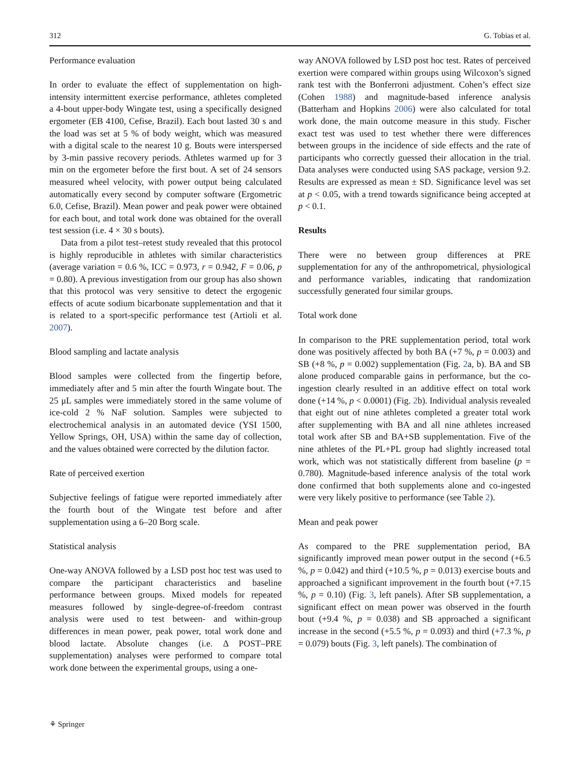312 G. Tobias et al.
Performance evaluation
In order to evaluate the effect of supplementation on high-intensity intermittent exercise performance, athletes completed a 4-bout upper-body Wingate test, using a specifically designed ergometer (EB 4100, Cefise, Brazil). Each bout lasted 30 s and the load was set at 5 % of body weight, which was measured with a digital scale to the nearest 10 g. Bouts were interspersed by 3-min passive recovery periods. Athletes warmed up for 3 min on the ergometer before the first bout. A set of 24 sensors measured wheel velocity, with power output being calculated automatically every second by computer software (Ergometric 6.0, Cefise, Brazil). Mean power and peak power were obtained for each bout, and total work done was obtained for the overall test session (i.e. 4 × 30 s bouts).
Data from a pilot test–retest study revealed that this protocol is highly reproducible in athletes with similar characteristics (average variation = 0.6 %, ICC = 0.973, r = 0.942, F = 0.06, p = 0.80). A previous investigation from our group has also shown that this protocol was very sensitive to detect the ergogenic effects of acute sodium bicarbonate supplementation and that it is related to a sport-specific performance test (Artioli et al. 2007).
Blood sampling and lactate analysis
Blood samples were collected from the fingertip before, immediately after and 5 min after the fourth Wingate bout. The 25 μL samples were immediately stored in the same volume of ice-cold 2 % NaF solution. Samples were subjected to electrochemical analysis in an automated device (YSI 1500, Yellow Springs, OH, USA) within the same day of collection, and the values obtained were corrected by the dilution factor.
Rate of perceived exertion
Subjective feelings of fatigue were reported immediately after the fourth bout of the Wingate test before and after supplementation using a 6–20 Borg scale.
Statistical analysis
One-way ANOVA followed by a LSD post hoc test was used to compare the participant characteristics and baseline performance between groups. Mixed models for repeated measures followed by single-degree-of-freedom contrast analysis were used to test between- and within-group differences in mean power, peak power, total work done and blood lactate. Absolute changes (i.e. Δ POST–PRE supplementation) analyses were performed to compare total work done between the experimental groups, using a one-
way ANOVA followed by LSD post hoc test. Rates of perceived exertion were compared within groups using Wilcoxon’s signed rank test with the Bonferroni adjustment. Cohen’s effect size (Cohen 1988) and magnitude-based inference analysis (Batterham and Hopkins 2006) were also calculated for total work done, the main outcome measure in this study. Fischer exact test was used to test whether there were differences between groups in the incidence of side effects and the rate of participants who correctly guessed their allocation in the trial. Data analyses were conducted using SAS package, version 9.2. Results are expressed as mean ± SD. Significance level was set at p < 0.05, with a trend towards significance being accepted at p < 0.1.
Results
There were no between group differences at PRE supplementation for any of the anthropometrical, physiological and performance variables, indicating that randomization successfully generated four similar groups.
Total work done
In comparison to the PRE supplementation period, total work done was positively affected by both BA (+7 %, p = 0.003) and SB (+8 %, p = 0.002) supplementation (Fig. 2a, b). BA and SB alone produced comparable gains in performance, but the co-ingestion clearly resulted in an additive effect on total work done (+14 %, p < 0.0001) (Fig. 2b). Individual analysis revealed that eight out of nine athletes completed a greater total work after supplementing with BA and all nine athletes increased total work after SB and BA+SB supplementation. Five of the nine athletes of the PL+PL group had slightly increased total work, which was not statistically different from baseline (p = 0.780). Magnitude-based inference analysis of the total work done confirmed that both supplements alone and co-ingested were very likely positive to performance (see Table 2).
Mean and peak power
As compared to the PRE supplementation period, BA significantly improved mean power output in the second (+6.5 %, p = 0.042) and third (+10.5 %, p = 0.013) exercise bouts and approached a significant improvement in the fourth bout (+7.15 %, p = 0.10) (Fig. 3, left panels). After SB supplementation, a significant effect on mean power was observed in the fourth bout (+9.4 %, p = 0.038) and SB approached a significant increase in the second (+5.5 %, p = 0.093) and third (+7.3 %, p = 0.079) bouts (Fig. 3, left panels). The combination of
⚘ Springer